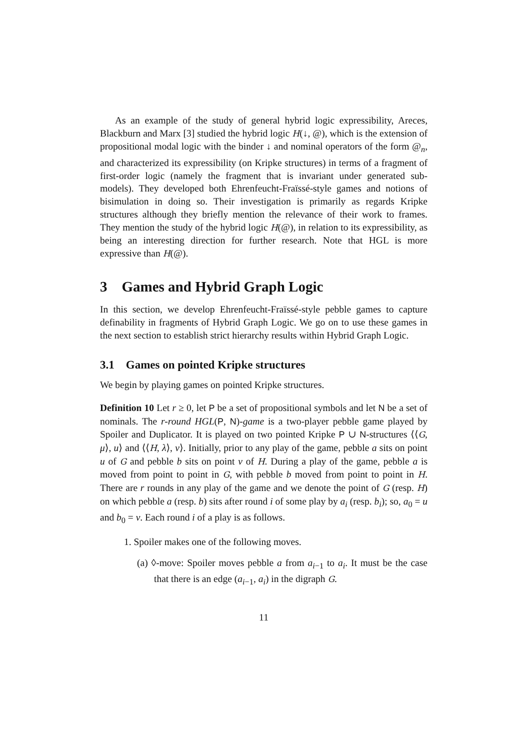As an example of the study of general hybrid logic expressibility, Areces, Blackburn and Marx [3] studied the hybrid logic H(↓, @), which is the extension of propositional modal logic with the binder ↓ and nominal operators of the form @<sub>n</sub>, and characterized its expressibility (on Kripke structures) in terms of a fragment of first-order logic (namely the fragment that is invariant under generated sub-models). They developed both Ehrenfeucht-Fraïssé-style games and notions of bisimulation in doing so. Their investigation is primarily as regards Kripke structures although they briefly mention the relevance of their work to frames. They mention the study of the hybrid logic H(@), in relation to its expressibility, as being an interesting direction for further research. Note that HGL is more expressive than H(@).
3 Games and Hybrid Graph Logic
In this section, we develop Ehrenfeucht-Fraïssé-style pebble games to capture definability in fragments of Hybrid Graph Logic. We go on to use these games in the next section to establish strict hierarchy results within Hybrid Graph Logic.
3.1 Games on pointed Kripke structures
We begin by playing games on pointed Kripke structures.
Definition 10 Let r ≥ 0, let P be a set of propositional symbols and let N be a set of nominals. The r-round HGL(P, N)-game is a two-player pebble game played by Spoiler and Duplicator. It is played on two pointed Kripke P ∪ N-structures ⟨⟨G, μ⟩, u⟩ and ⟨⟨H, λ⟩, v⟩. Initially, prior to any play of the game, pebble a sits on point u of G and pebble b sits on point v of H. During a play of the game, pebble a is moved from point to point in G, with pebble b moved from point to point in H. There are r rounds in any play of the game and we denote the point of G (resp. H) on which pebble a (resp. b) sits after round i of some play by a<sub>i</sub> (resp. b<sub>i</sub>); so, a<sub>0</sub> = u and b<sub>0</sub> = v. Each round i of a play is as follows.
1. Spoiler makes one of the following moves.
(a) ◊-move: Spoiler moves pebble a from a<sub>i−1</sub> to a<sub>i</sub>. It must be the case that there is an edge (a<sub>i−1</sub>, a<sub>i</sub>) in the digraph G.
11